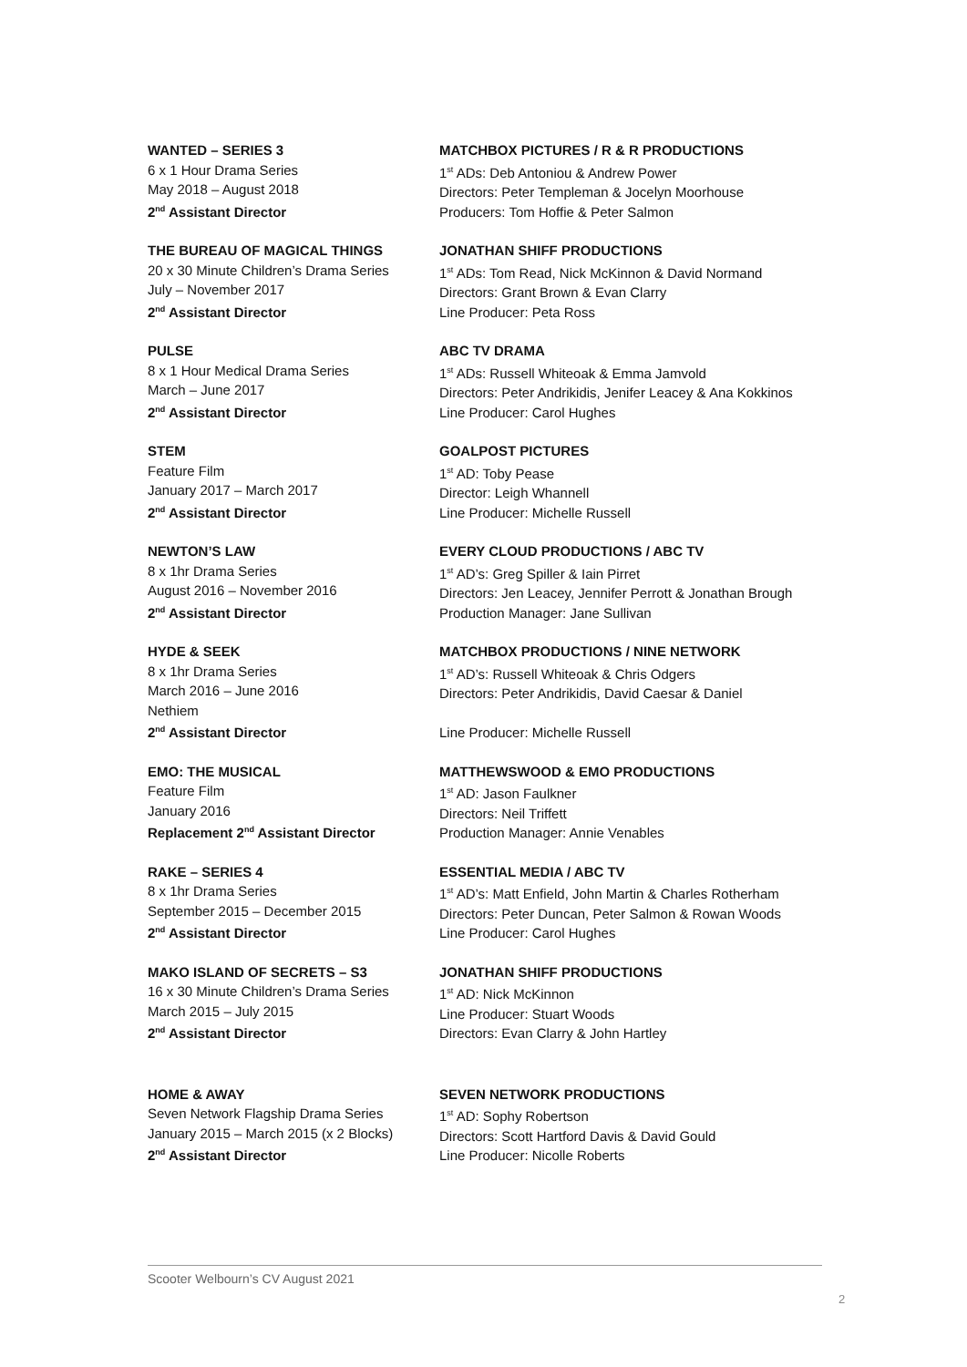WANTED – SERIES 3
6 x 1 Hour Drama Series
May 2018 – August 2018
2<sup>nd</sup> Assistant Director
MATCHBOX PICTURES / R & R PRODUCTIONS
1<sup>st</sup> ADs: Deb Antoniou & Andrew Power
Directors: Peter Templeman & Jocelyn Moorhouse
Producers: Tom Hoffie & Peter Salmon
THE BUREAU OF MAGICAL THINGS
20 x 30 Minute Children’s Drama Series
July – November 2017
2<sup>nd</sup> Assistant Director
JONATHAN SHIFF PRODUCTIONS
1<sup>st</sup> ADs: Tom Read, Nick McKinnon & David Normand
Directors: Grant Brown & Evan Clarry
Line Producer: Peta Ross
PULSE
8 x 1 Hour Medical Drama Series
March – June 2017
2<sup>nd</sup> Assistant Director
ABC TV DRAMA
1<sup>st</sup> ADs: Russell Whiteoak & Emma Jamvold
Directors: Peter Andrikidis, Jenifer Leacey & Ana Kokkinos
Line Producer: Carol Hughes
STEM
Feature Film
January 2017 – March 2017
2<sup>nd</sup> Assistant Director
GOALPOST PICTURES
1<sup>st</sup> AD: Toby Pease
Director: Leigh Whannell
Line Producer: Michelle Russell
NEWTON’S LAW
8 x 1hr Drama Series
August 2016 – November 2016
2<sup>nd</sup> Assistant Director
EVERY CLOUD PRODUCTIONS / ABC TV
1<sup>st</sup> AD’s: Greg Spiller & Iain Pirret
Directors: Jen Leacey, Jennifer Perrott & Jonathan Brough
Production Manager: Jane Sullivan
HYDE & SEEK
8 x 1hr Drama Series
March 2016 – June 2016
Nethiem
2<sup>nd</sup> Assistant Director
MATCHBOX PRODUCTIONS / NINE NETWORK
1<sup>st</sup> AD’s: Russell Whiteoak & Chris Odgers
Directors: Peter Andrikidis, David Caesar & Daniel
Line Producer: Michelle Russell
EMO: THE MUSICAL
Feature Film
January 2016
Replacement 2<sup>nd</sup> Assistant Director
MATTHEWSWOOD & EMO PRODUCTIONS
1<sup>st</sup> AD: Jason Faulkner
Directors: Neil Triffett
Production Manager: Annie Venables
RAKE – SERIES 4
8 x 1hr Drama Series
September 2015 – December 2015
2<sup>nd</sup> Assistant Director
ESSENTIAL MEDIA / ABC TV
1<sup>st</sup> AD’s: Matt Enfield, John Martin & Charles Rotherham
Directors: Peter Duncan, Peter Salmon & Rowan Woods
Line Producer: Carol Hughes
MAKO ISLAND OF SECRETS – S3
16 x 30 Minute Children’s Drama Series
March 2015 – July 2015
2<sup>nd</sup> Assistant Director
JONATHAN SHIFF PRODUCTIONS
1<sup>st</sup> AD: Nick McKinnon
Line Producer: Stuart Woods
Directors: Evan Clarry & John Hartley
HOME & AWAY
Seven Network Flagship Drama Series
January 2015 – March 2015 (x 2 Blocks)
2<sup>nd</sup> Assistant Director
SEVEN NETWORK PRODUCTIONS
1<sup>st</sup> AD: Sophy Robertson
Directors: Scott Hartford Davis & David Gould
Line Producer: Nicolle Roberts
Scooter Welbourn’s CV August 2021
2